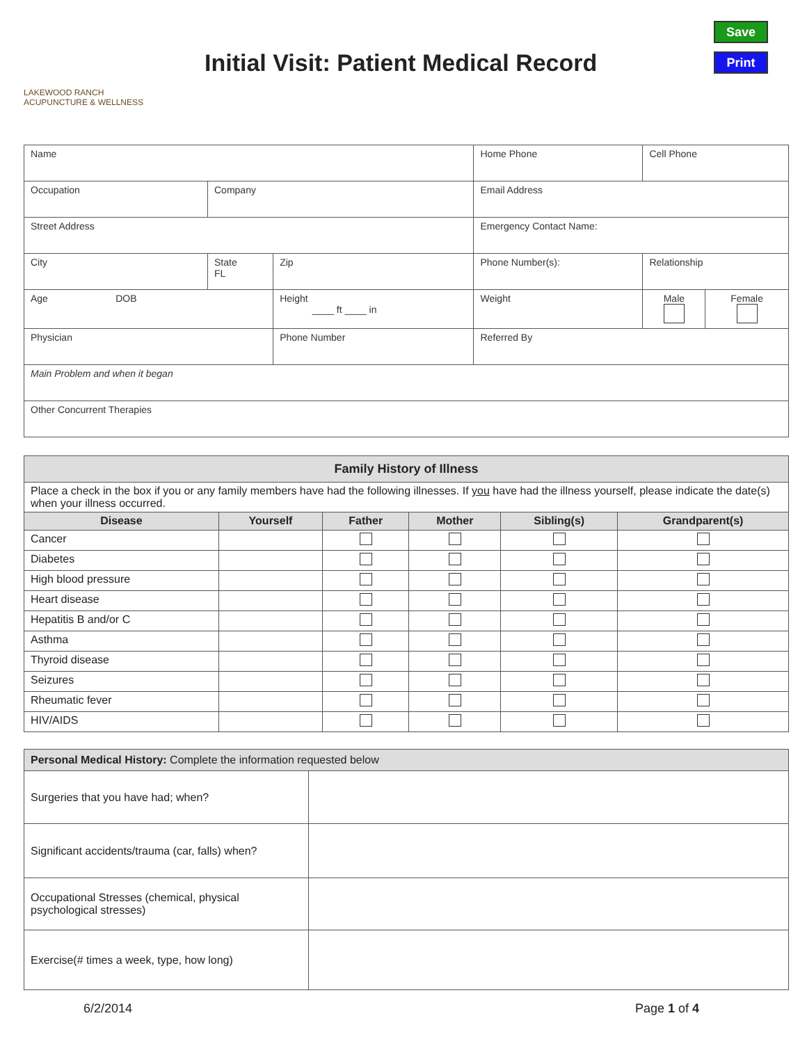LAKEWOOD RANCH
ACUPUNCTURE & WELLNESS
Initial Visit: Patient Medical Record
Save
Print
| Name | | | | Home Phone | Cell Phone | |
| Occupation | Company | | | Email Address | | |
| Street Address | | | | Emergency Contact Name: | | |
| City | State FL | Zip | | Phone Number(s): | Relationship | |
| Age DOB | | Height ____ ft ____ in | | Weight | Male | Female |
| Physician | | | Phone Number | Referred By | | |
| Main Problem and when it began | | | | | | |
| Other Concurrent Therapies | | | | | | |
| Family History of Illness | | | | | |
| --- | --- | --- | --- | --- | --- |
| Place a check in the box if you or any family members have had the following illnesses. If you have had the illness yourself, please indicate the date(s) when your illness occurred. | | | | | |
| Disease | Yourself | Father | Mother | Sibling(s) | Grandparent(s) |
| Cancer | | | | | |
| Diabetes | | | | | |
| High blood pressure | | | | | |
| Heart disease | | | | | |
| Hepatitis B and/or C | | | | | |
| Asthma | | | | | |
| Thyroid disease | | | | | |
| Seizures | | | | | |
| Rheumatic fever | | | | | |
| HIV/AIDS | | | | | |
| Personal Medical History: Complete the information requested below | |
| Surgeries that you have had; when? | |
| Significant accidents/trauma (car, falls) when? | |
| Occupational Stresses (chemical, physical psychological stresses) | |
| Exercise(# times a week, type, how long) | |
6/2/2014 Page 1 of 4